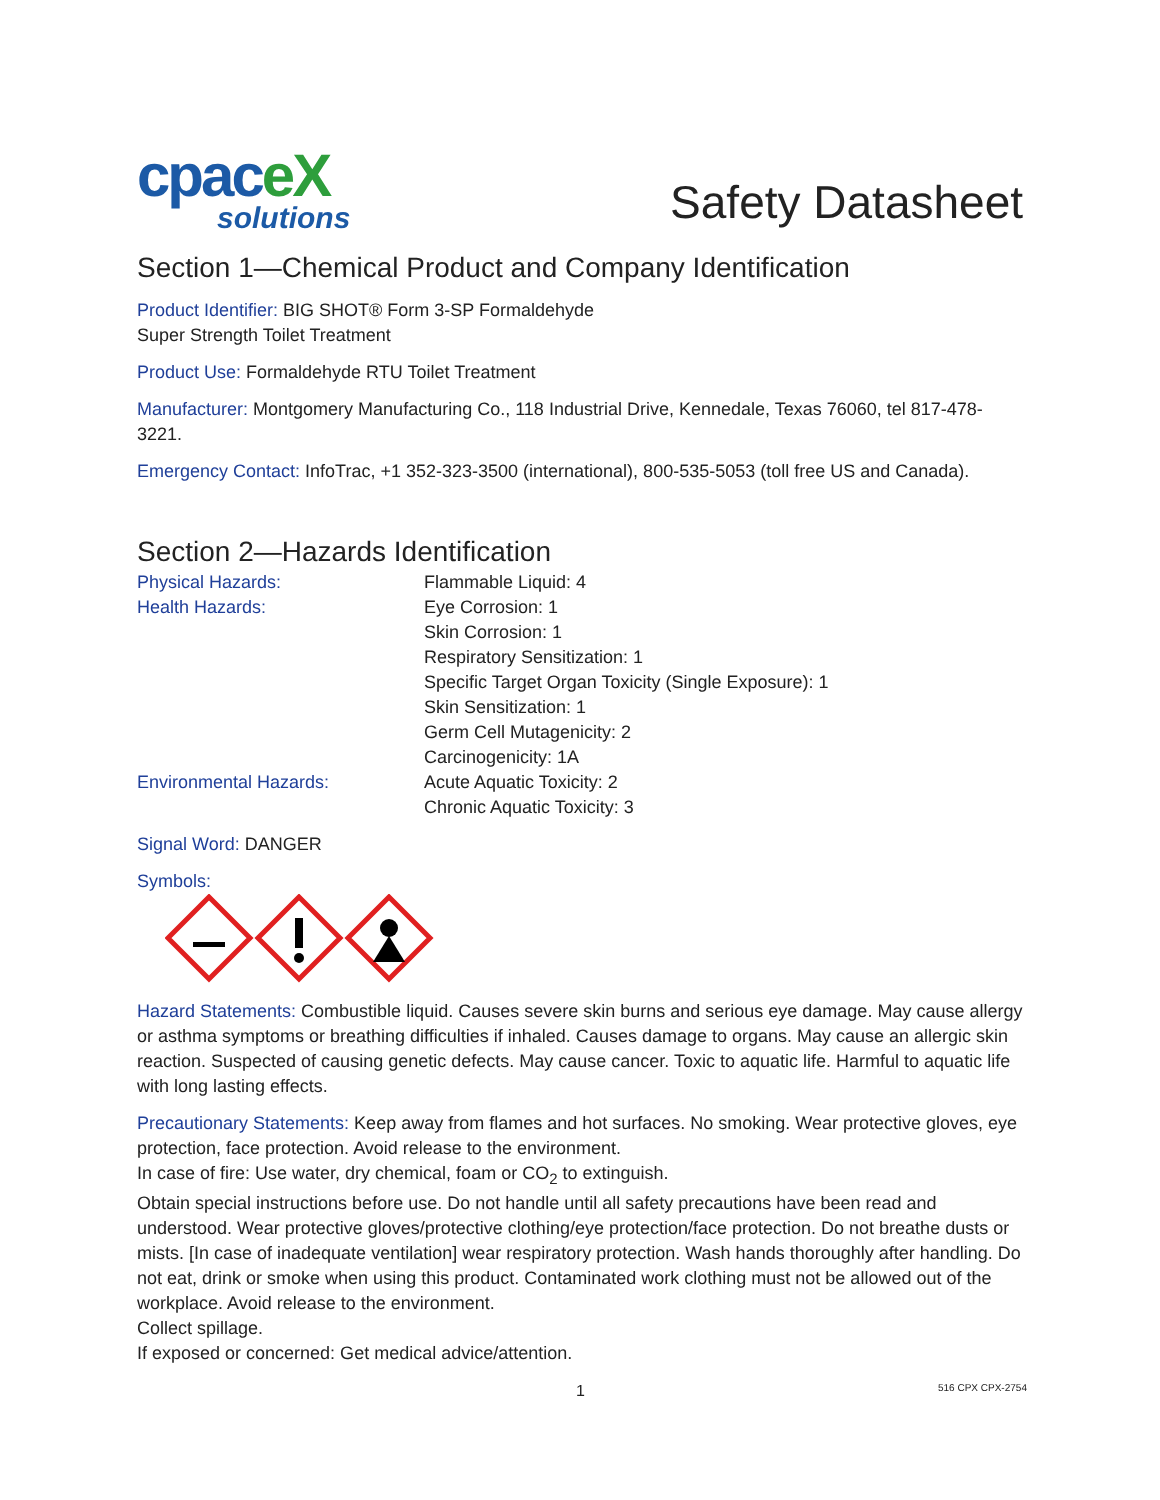cpaceX
solutions
Safety Datasheet
Section 1—Chemical Product and Company Identification
Product Identifier: BIG SHOT® Form 3-SP Formaldehyde
Super Strength Toilet Treatment
Product Use: Formaldehyde RTU Toilet Treatment
Manufacturer: Montgomery Manufacturing Co., 118 Industrial Drive, Kennedale, Texas 76060, tel 817-478-3221.
Emergency Contact: InfoTrac, +1 352-323-3500 (international), 800-535-5053 (toll free US and Canada).
Section 2—Hazards Identification
Physical Hazards: Flammable Liquid: 4
Health Hazards: Eye Corrosion: 1
Skin Corrosion: 1
Respiratory Sensitization: 1
Specific Target Organ Toxicity (Single Exposure): 1
Skin Sensitization: 1
Germ Cell Mutagenicity: 2
Carcinogenicity: 1A
Environmental Hazards: Acute Aquatic Toxicity: 2
Chronic Aquatic Toxicity: 3
Signal Word: DANGER
Symbols:
Hazard Statements: Combustible liquid. Causes severe skin burns and serious eye damage. May cause allergy or asthma symptoms or breathing difficulties if inhaled. Causes damage to organs. May cause an allergic skin reaction. Suspected of causing genetic defects. May cause cancer. Toxic to aquatic life. Harmful to aquatic life with long lasting effects.
Precautionary Statements: Keep away from flames and hot surfaces. No smoking. Wear protective gloves, eye protection, face protection. Avoid release to the environment.
In case of fire: Use water, dry chemical, foam or CO<sub>2</sub> to extinguish.
Obtain special instructions before use. Do not handle until all safety precautions have been read and understood. Wear protective gloves/protective clothing/eye protection/face protection. Do not breathe dusts or mists. [In case of inadequate ventilation] wear respiratory protection. Wash hands thoroughly after handling. Do not eat, drink or smoke when using this product. Contaminated work clothing must not be allowed out of the workplace. Avoid release to the environment.
Collect spillage.
If exposed or concerned: Get medical advice/attention.
1 516 CPX CPX-2754